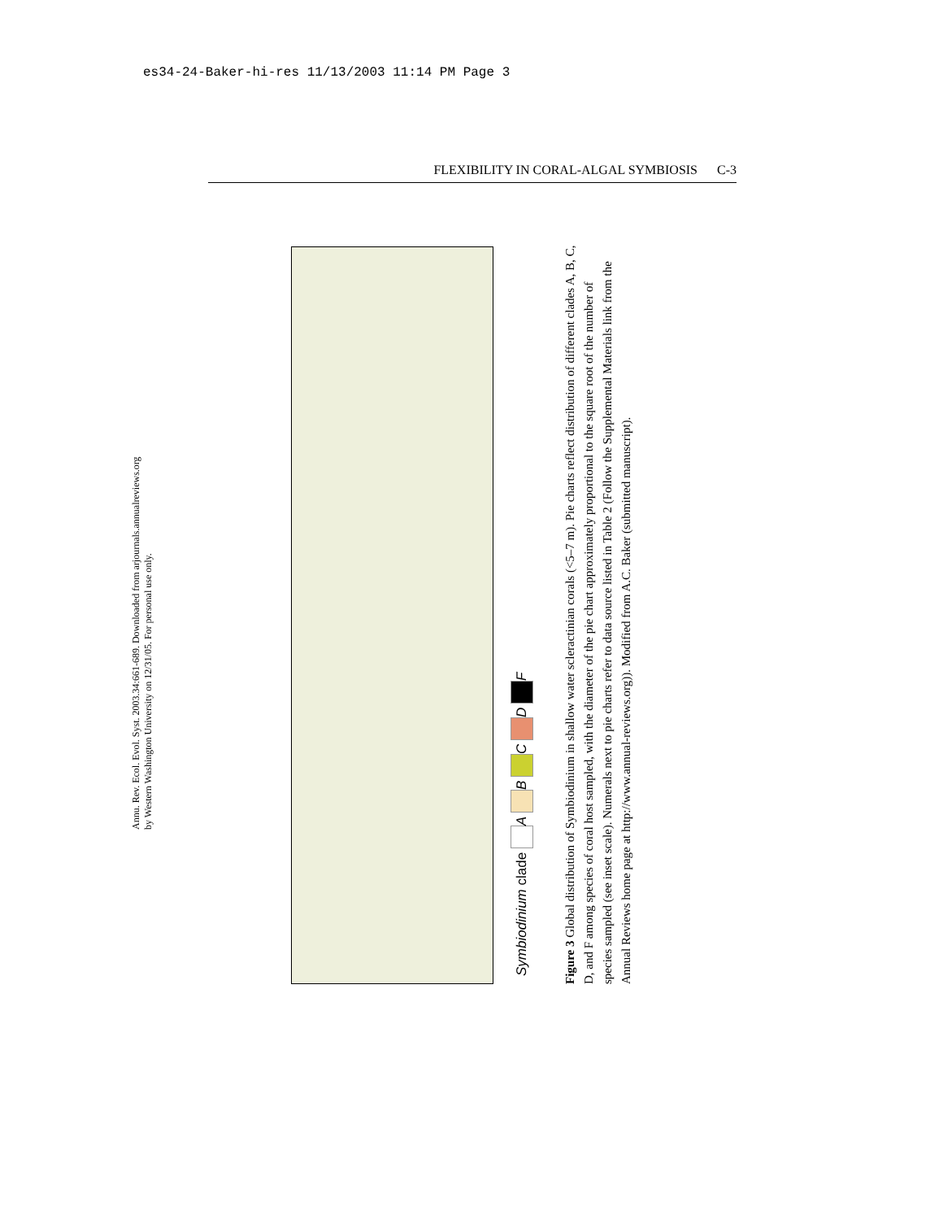es34-24-Baker-hi-res 11/13/2003 11:14 PM Page 3
FLEXIBILITY IN CORAL-ALGAL SYMBIOSIS C-3
Annu. Rev. Ecol. Evol. Syst. 2003.34:661-689. Downloaded from arjournals.annualreviews.org
by Western Washington University on 12/31/05. For personal use only.
Symbiodinium clade A B C D F
Figure 3 Global distribution of Symbiodinium in shallow water scleractinian corals (<5–7 m). Pie charts reflect distribution of different clades A, B, C, D, and F among species of coral host sampled, with the diameter of the pie chart approximately proportional to the square root of the number of species sampled (see inset scale). Numerals next to pie charts refer to data source listed in Table 2 (Follow the Supplemental Materials link from the Annual Reviews home page at http://www.annual-reviews.org)). Modified from A.C. Baker (submitted manuscript).